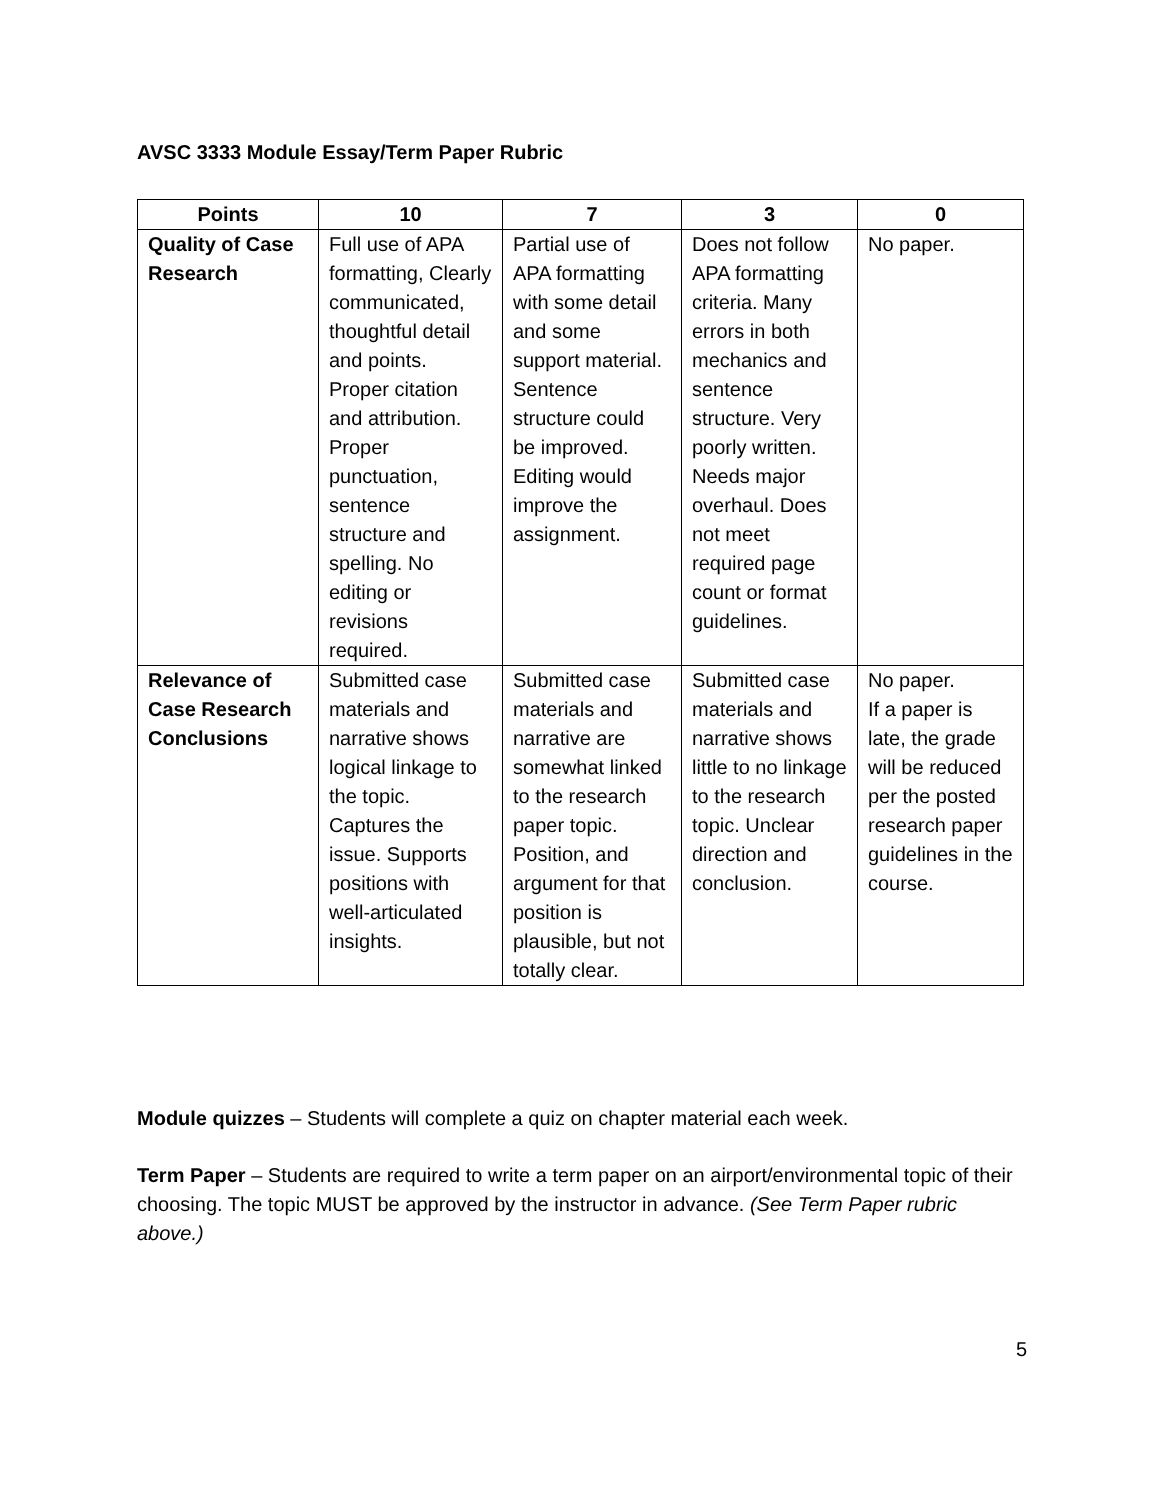AVSC 3333 Module Essay/Term Paper Rubric
| Points | 10 | 7 | 3 | 0 |
| --- | --- | --- | --- | --- |
| Quality of Case Research | Full use of APA formatting, Clearly communicated, thoughtful detail and points. Proper citation and attribution. Proper punctuation, sentence structure and spelling. No editing or revisions required. | Partial use of APA formatting with some detail and some support material. Sentence structure could be improved. Editing would improve the assignment. | Does not follow APA formatting criteria. Many errors in both mechanics and sentence structure. Very poorly written. Needs major overhaul. Does not meet required page count or format guidelines. | No paper. |
| Relevance of Case Research Conclusions | Submitted case materials and narrative shows logical linkage to the topic. Captures the issue. Supports positions with well-articulated insights. | Submitted case materials and narrative are somewhat linked to the research paper topic. Position, and argument for that position is plausible, but not totally clear. | Submitted case materials and narrative shows little to no linkage to the research topic. Unclear direction and conclusion. | No paper. If a paper is late, the grade will be reduced per the posted research paper guidelines in the course. |
Module quizzes – Students will complete a quiz on chapter material each week.
Term Paper – Students are required to write a term paper on an airport/environmental topic of their choosing. The topic MUST be approved by the instructor in advance. (See Term Paper rubric above.)
5